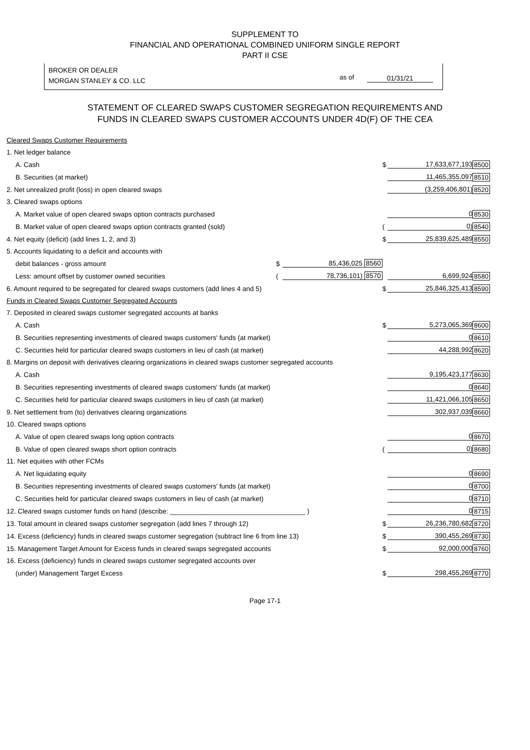SUPPLEMENT TO
FINANCIAL AND OPERATIONAL COMBINED UNIFORM SINGLE REPORT
PART II CSE
BROKER OR DEALER
MORGAN STANLEY & CO. LLC
as of 01/31/21
STATEMENT OF CLEARED SWAPS CUSTOMER SEGREGATION REQUIREMENTS AND
FUNDS IN CLEARED SWAPS CUSTOMER ACCOUNTS UNDER 4D(F) OF THE CEA
| Cleared Swaps Customer Requirements | | | | | |
| 1. Net ledger balance | | | | | |
| A. Cash | | | $ | 17,633,677,193 | 8500 |
| B. Securities (at market) | | | | 11,465,355,097 | 8510 |
| 2. Net unrealized profit (loss) in open cleared swaps | | | | (3,259,406,801) | 8520 |
| 3. Cleared swaps options | | | | | |
| A. Market value of open cleared swaps option contracts purchased | | | | 0 | 8530 |
| B. Market value of open cleared swaps option contracts granted (sold) | | | ( | 0) | 8540 |
| 4. Net equity (deficit) (add lines 1, 2, and 3) | | | $ | 25,839,625,489 | 8550 |
| 5. Accounts liquidating to a deficit and accounts with | | | | | |
| debit balances - gross amount | $ | 85,436,025 8560 | | | |
| Less: amount offset by customer owned securities | ( | 78,736,101) 8570 | | 6,699,924 | 8580 |
| 6. Amount required to be segregated for cleared swaps customers (add lines 4 and 5) | | | $ | 25,846,325,413 | 8590 |
| Funds in Cleared Swaps Customer Segregated Accounts | | | | | |
| 7. Deposited in cleared swaps customer segregated accounts at banks | | | | | |
| A. Cash | | | $ | 5,273,065,369 | 8600 |
| B. Securities representing investments of cleared swaps customers' funds (at market) | | | | 0 | 8610 |
| C. Securities held for particular cleared swaps customers in lieu of cash (at market) | | | | 44,288,992 | 8620 |
| 8. Margins on deposit with derivatives clearing organizations in cleared swaps customer segregated accounts | | | | | |
| A. Cash | | | | 9,195,423,177 | 8630 |
| B. Securities representing investments of cleared swaps customers' funds (at market) | | | | 0 | 8640 |
| C. Securities held for particular cleared swaps customers in lieu of cash (at market) | | | | 11,421,066,105 | 8650 |
| 9. Net settlement from (to) derivatives clearing organizations | | | | 302,937,039 | 8660 |
| 10. Cleared swaps options | | | | | |
| A. Value of open cleared swaps long option contracts | | | | 0 | 8670 |
| B. Value of open cleared swaps short option contracts | | | ( | 0) | 8680 |
| 11. Net equities with other FCMs | | | | | |
| A. Net liquidating equity | | | | 0 | 8690 |
| B. Securities representing investments of cleared swaps customers' funds (at market) | | | | 0 | 8700 |
| C. Securities held for particular cleared swaps customers in lieu of cash (at market) | | | | 0 | 8710 |
| 12. Cleared swaps customer funds on hand (describe: ____________________________________ ) | | | | 0 | 8715 |
| 13. Total amount in cleared swaps customer segregation (add lines 7 through 12) | | | $ | 26,236,780,682 | 8720 |
| 14. Excess (deficiency) funds in cleared swaps customer segregation (subtract line 6 from line 13) | | | $ | 390,455,269 | 8730 |
| 15. Management Target Amount for Excess funds in cleared swaps segregated accounts | | | $ | 92,000,000 | 8760 |
| 16. Excess (deficiency) funds in cleared swaps customer segregated accounts over | | | | | |
| (under) Management Target Excess | | | $ | 298,455,269 | 8770 |
Page 17-1